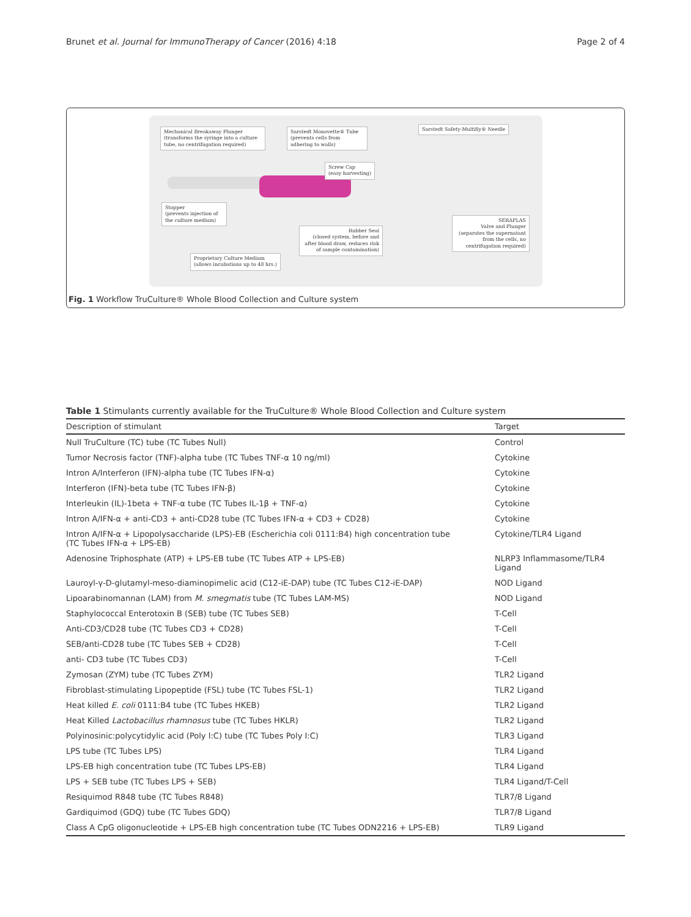Brunet et al. Journal for ImmunoTherapy of Cancer (2016) 4:18 Page 2 of 4
Mechanical Breakaway Plunger
(transforms the syringe into a culture tube, no centrifugation required)
Sarstedt Monovette® Tube
(prevents cells from adhering to walls)
Screw Cap
(easy harvesting)
Stopper
(prevents injection of the culture medium)
Rubber Seal
(closed system, before and after blood draw, reduces risk of sample contamination)
Proprietary Culture Medium
(allows incubations up to 48 hrs.)
Sarstedt Safety-Multifly® Needle
SERAPLAS
Valve and Plunger
(separates the supernatant from the cells, no centrifugation required)
Fig. 1 Workflow TruCulture® Whole Blood Collection and Culture system
Table 1 Stimulants currently available for the TruCulture® Whole Blood Collection and Culture system
| Description of stimulant | Target |
| --- | --- |
| Null TruCulture (TC) tube (TC Tubes Null) | Control |
| Tumor Necrosis factor (TNF)-alpha tube (TC Tubes TNF-α 10 ng/ml) | Cytokine |
| Intron A/Interferon (IFN)-alpha tube (TC Tubes IFN-α) | Cytokine |
| Interferon (IFN)-beta tube (TC Tubes IFN-β) | Cytokine |
| Interleukin (IL)-1beta + TNF-α tube (TC Tubes IL-1β + TNF-α) | Cytokine |
| Intron A/IFN-α + anti-CD3 + anti-CD28 tube (TC Tubes IFN-α + CD3 + CD28) | Cytokine |
| Intron A/IFN-α + Lipopolysaccharide (LPS)-EB (Escherichia coli 0111:B4) high concentration tube (TC Tubes IFN-α + LPS-EB) | Cytokine/TLR4 Ligand |
| Adenosine Triphosphate (ATP) + LPS-EB tube (TC Tubes ATP + LPS-EB) | NLRP3 Inflammasome/TLR4 Ligand |
| Lauroyl-γ-D-glutamyl-meso-diaminopimelic acid (C12-iE-DAP) tube (TC Tubes C12-iE-DAP) | NOD Ligand |
| Lipoarabinomannan (LAM) from M. smegmatis tube (TC Tubes LAM-MS) | NOD Ligand |
| Staphylococcal Enterotoxin B (SEB) tube (TC Tubes SEB) | T-Cell |
| Anti-CD3/CD28 tube (TC Tubes CD3 + CD28) | T-Cell |
| SEB/anti-CD28 tube (TC Tubes SEB + CD28) | T-Cell |
| anti- CD3 tube (TC Tubes CD3) | T-Cell |
| Zymosan (ZYM) tube (TC Tubes ZYM) | TLR2 Ligand |
| Fibroblast-stimulating Lipopeptide (FSL) tube (TC Tubes FSL-1) | TLR2 Ligand |
| Heat killed E. coli 0111:B4 tube (TC Tubes HKEB) | TLR2 Ligand |
| Heat Killed Lactobacillus rhamnosus tube (TC Tubes HKLR) | TLR2 Ligand |
| Polyinosinic:polycytidylic acid (Poly I:C) tube (TC Tubes Poly I:C) | TLR3 Ligand |
| LPS tube (TC Tubes LPS) | TLR4 Ligand |
| LPS-EB high concentration tube (TC Tubes LPS-EB) | TLR4 Ligand |
| LPS + SEB tube (TC Tubes LPS + SEB) | TLR4 Ligand/T-Cell |
| Resiquimod R848 tube (TC Tubes R848) | TLR7/8 Ligand |
| Gardiquimod (GDQ) tube (TC Tubes GDQ) | TLR7/8 Ligand |
| Class A CpG oligonucleotide + LPS-EB high concentration tube (TC Tubes ODN2216 + LPS-EB) | TLR9 Ligand |